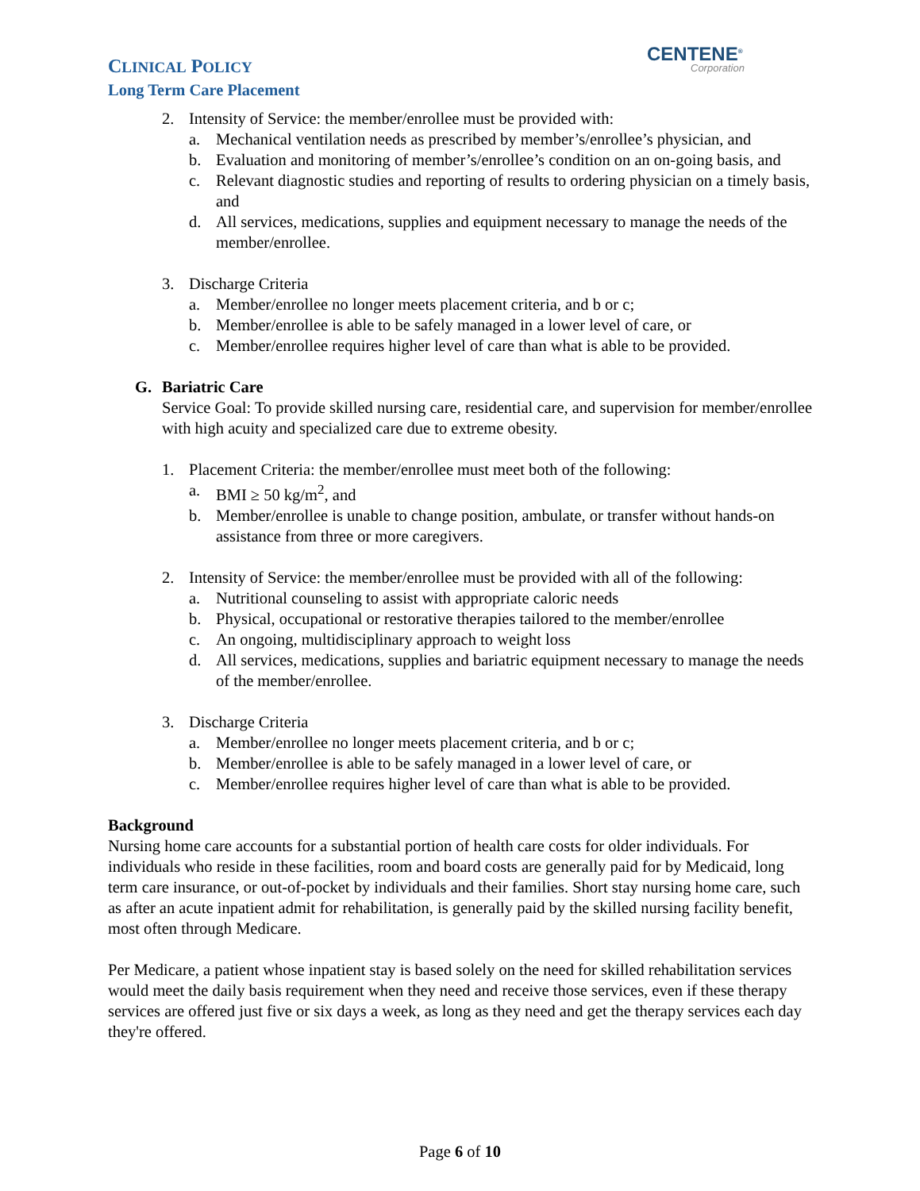CLINICAL POLICY
Long Term Care Placement
CENTENE<sup>®</sup>
Corporation
2. Intensity of Service: the member/enrollee must be provided with:
a. Mechanical ventilation needs as prescribed by member’s/enrollee’s physician, and
b. Evaluation and monitoring of member’s/enrollee’s condition on an on-going basis, and
c. Relevant diagnostic studies and reporting of results to ordering physician on a timely basis, and
d. All services, medications, supplies and equipment necessary to manage the needs of the member/enrollee.
3. Discharge Criteria
a. Member/enrollee no longer meets placement criteria, and b or c;
b. Member/enrollee is able to be safely managed in a lower level of care, or
c. Member/enrollee requires higher level of care than what is able to be provided.
G. Bariatric Care
Service Goal: To provide skilled nursing care, residential care, and supervision for member/enrollee with high acuity and specialized care due to extreme obesity.
1. Placement Criteria: the member/enrollee must meet both of the following:
a. BMI ≥ 50 kg/m<sup>2</sup>, and
b. Member/enrollee is unable to change position, ambulate, or transfer without hands-on assistance from three or more caregivers.
2. Intensity of Service: the member/enrollee must be provided with all of the following:
a. Nutritional counseling to assist with appropriate caloric needs
b. Physical, occupational or restorative therapies tailored to the member/enrollee
c. An ongoing, multidisciplinary approach to weight loss
d. All services, medications, supplies and bariatric equipment necessary to manage the needs of the member/enrollee.
3. Discharge Criteria
a. Member/enrollee no longer meets placement criteria, and b or c;
b. Member/enrollee is able to be safely managed in a lower level of care, or
c. Member/enrollee requires higher level of care than what is able to be provided.
Background
Nursing home care accounts for a substantial portion of health care costs for older individuals. For individuals who reside in these facilities, room and board costs are generally paid for by Medicaid, long term care insurance, or out-of-pocket by individuals and their families. Short stay nursing home care, such as after an acute inpatient admit for rehabilitation, is generally paid by the skilled nursing facility benefit, most often through Medicare.
Per Medicare, a patient whose inpatient stay is based solely on the need for skilled rehabilitation services would meet the daily basis requirement when they need and receive those services, even if these therapy services are offered just five or six days a week, as long as they need and get the therapy services each day they're offered.
Page 6 of 10